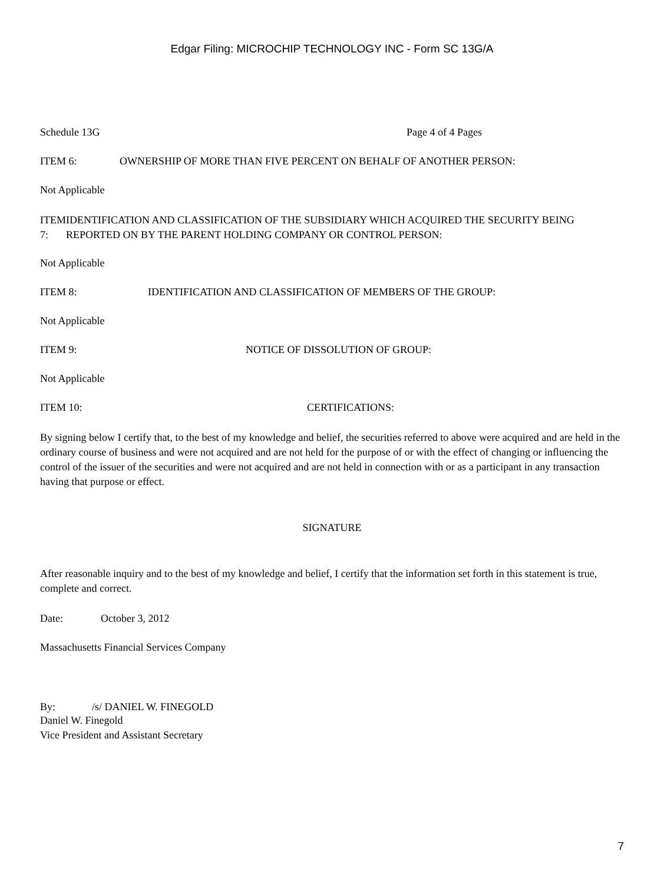Edgar Filing: MICROCHIP TECHNOLOGY INC - Form SC 13G/A
Schedule 13G Page 4 of 4 Pages
ITEM 6: OWNERSHIP OF MORE THAN FIVE PERCENT ON BEHALF OF ANOTHER PERSON:
Not Applicable
ITEM 7: IDENTIFICATION AND CLASSIFICATION OF THE SUBSIDIARY WHICH ACQUIRED THE SECURITY BEING REPORTED ON BY THE PARENT HOLDING COMPANY OR CONTROL PERSON:
Not Applicable
ITEM 8: IDENTIFICATION AND CLASSIFICATION OF MEMBERS OF THE GROUP:
Not Applicable
ITEM 9: NOTICE OF DISSOLUTION OF GROUP:
Not Applicable
ITEM 10: CERTIFICATIONS:
By signing below I certify that, to the best of my knowledge and belief, the securities referred to above were acquired and are held in the ordinary course of business and were not acquired and are not held for the purpose of or with the effect of changing or influencing the control of the issuer of the securities and were not acquired and are not held in connection with or as a participant in any transaction having that purpose or effect.
SIGNATURE
After reasonable inquiry and to the best of my knowledge and belief, I certify that the information set forth in this statement is true, complete and correct.
Date: October 3, 2012
Massachusetts Financial Services Company
By: /s/ DANIEL W. FINEGOLD
Daniel W. Finegold
Vice President and Assistant Secretary
7